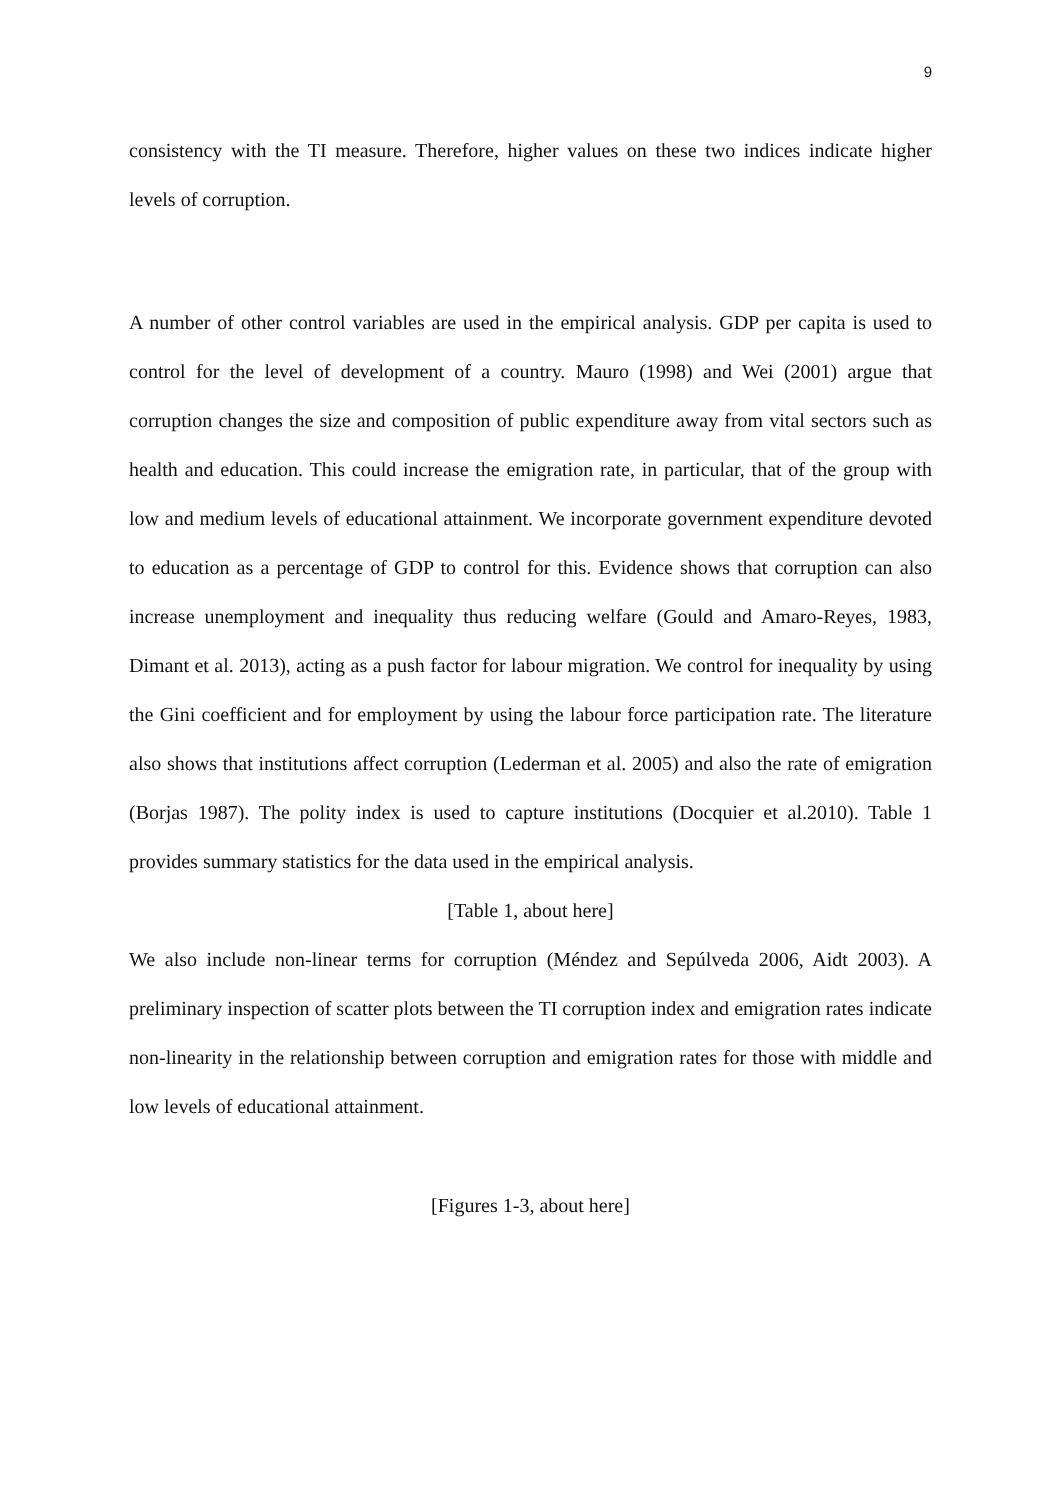9
consistency with the TI measure. Therefore, higher values on these two indices indicate higher levels of corruption.
A number of other control variables are used in the empirical analysis. GDP per capita is used to control for the level of development of a country. Mauro (1998) and Wei (2001) argue that corruption changes the size and composition of public expenditure away from vital sectors such as health and education. This could increase the emigration rate, in particular, that of the group with low and medium levels of educational attainment. We incorporate government expenditure devoted to education as a percentage of GDP to control for this. Evidence shows that corruption can also increase unemployment and inequality thus reducing welfare (Gould and Amaro-Reyes, 1983, Dimant et al. 2013), acting as a push factor for labour migration. We control for inequality by using the Gini coefficient and for employment by using the labour force participation rate. The literature also shows that institutions affect corruption (Lederman et al. 2005) and also the rate of emigration (Borjas 1987). The polity index is used to capture institutions (Docquier et al.2010). Table 1 provides summary statistics for the data used in the empirical analysis.
[Table 1, about here]
We also include non-linear terms for corruption (Méndez and Sepúlveda 2006, Aidt 2003). A preliminary inspection of scatter plots between the TI corruption index and emigration rates indicate non-linearity in the relationship between corruption and emigration rates for those with middle and low levels of educational attainment.
[Figures 1-3, about here]